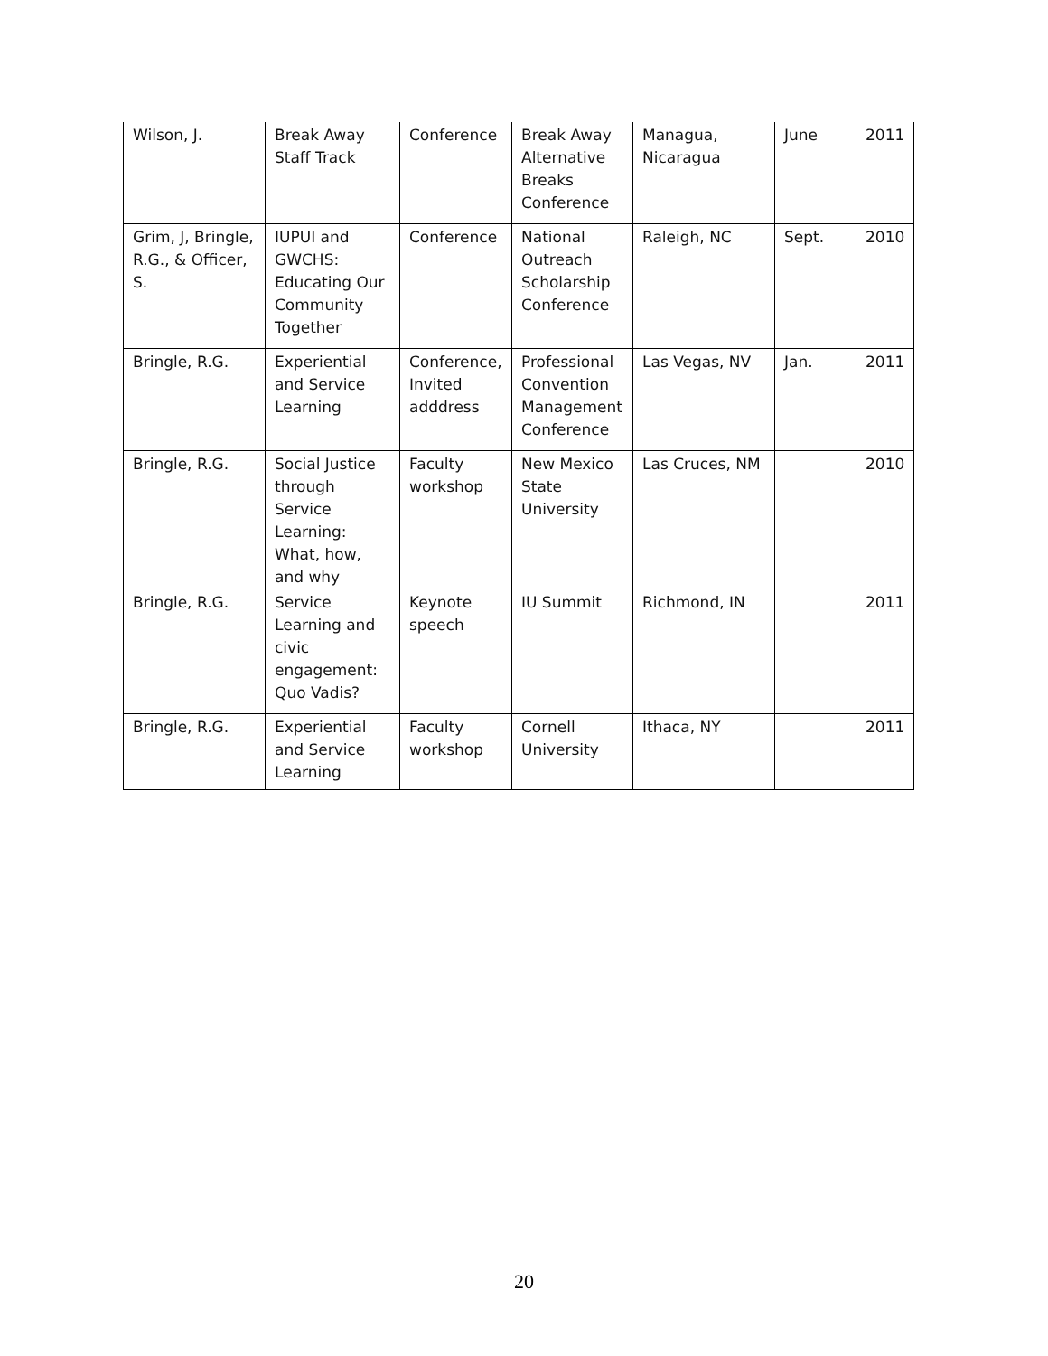| Wilson, J. | Break Away Staff Track | Conference | Break Away Alternative Breaks Conference | Managua, Nicaragua | June | 2011 |
| Grim, J, Bringle, R.G., & Officer, S. | IUPUI and GWCHS: Educating Our Community Together | Conference | National Outreach Scholarship Conference | Raleigh, NC | Sept. | 2010 |
| Bringle, R.G. | Experiential and Service Learning | Conference, Invited adddress | Professional Convention Management Conference | Las Vegas, NV | Jan. | 2011 |
| Bringle, R.G. | Social Justice through Service Learning: What, how, and why | Faculty workshop | New Mexico State University | Las Cruces, NM | | 2010 |
| Bringle, R.G. | Service Learning and civic engagement: Quo Vadis? | Keynote speech | IU Summit | Richmond, IN | | 2011 |
| Bringle, R.G. | Experiential and Service Learning | Faculty workshop | Cornell University | Ithaca, NY | | 2011 |
20